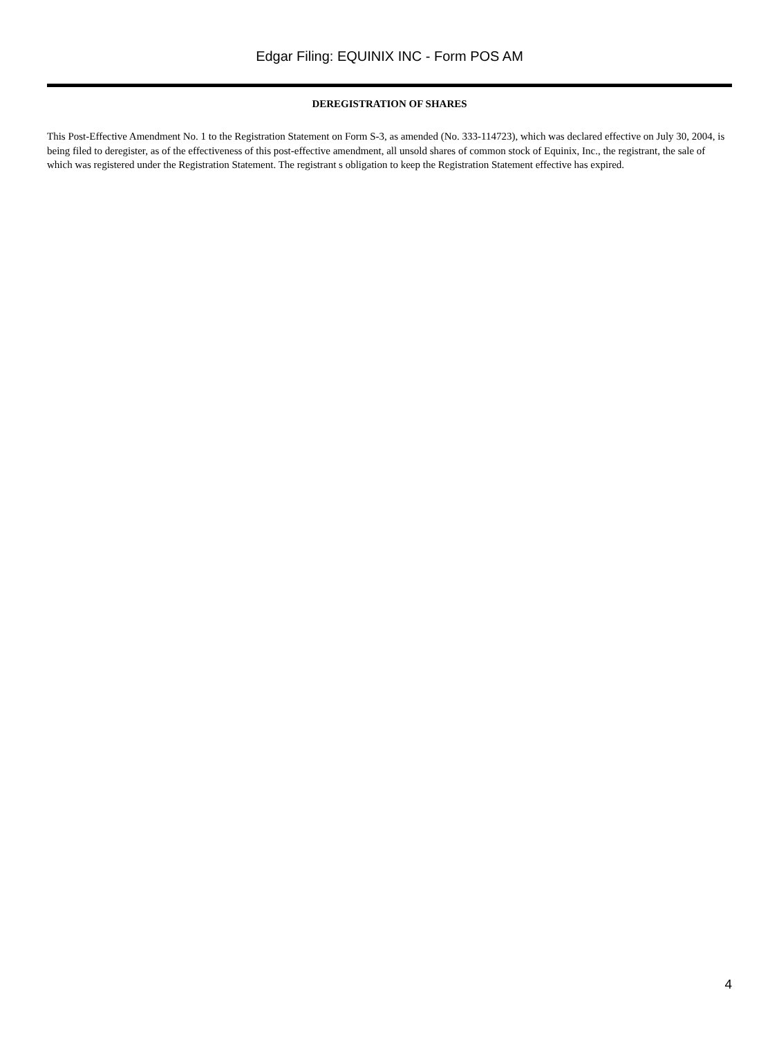Edgar Filing: EQUINIX INC - Form POS AM
DEREGISTRATION OF SHARES
This Post-Effective Amendment No. 1 to the Registration Statement on Form S-3, as amended (No. 333-114723), which was declared effective on July 30, 2004, is being filed to deregister, as of the effectiveness of this post-effective amendment, all unsold shares of common stock of Equinix, Inc., the registrant, the sale of which was registered under the Registration Statement. The registrant s obligation to keep the Registration Statement effective has expired.
4